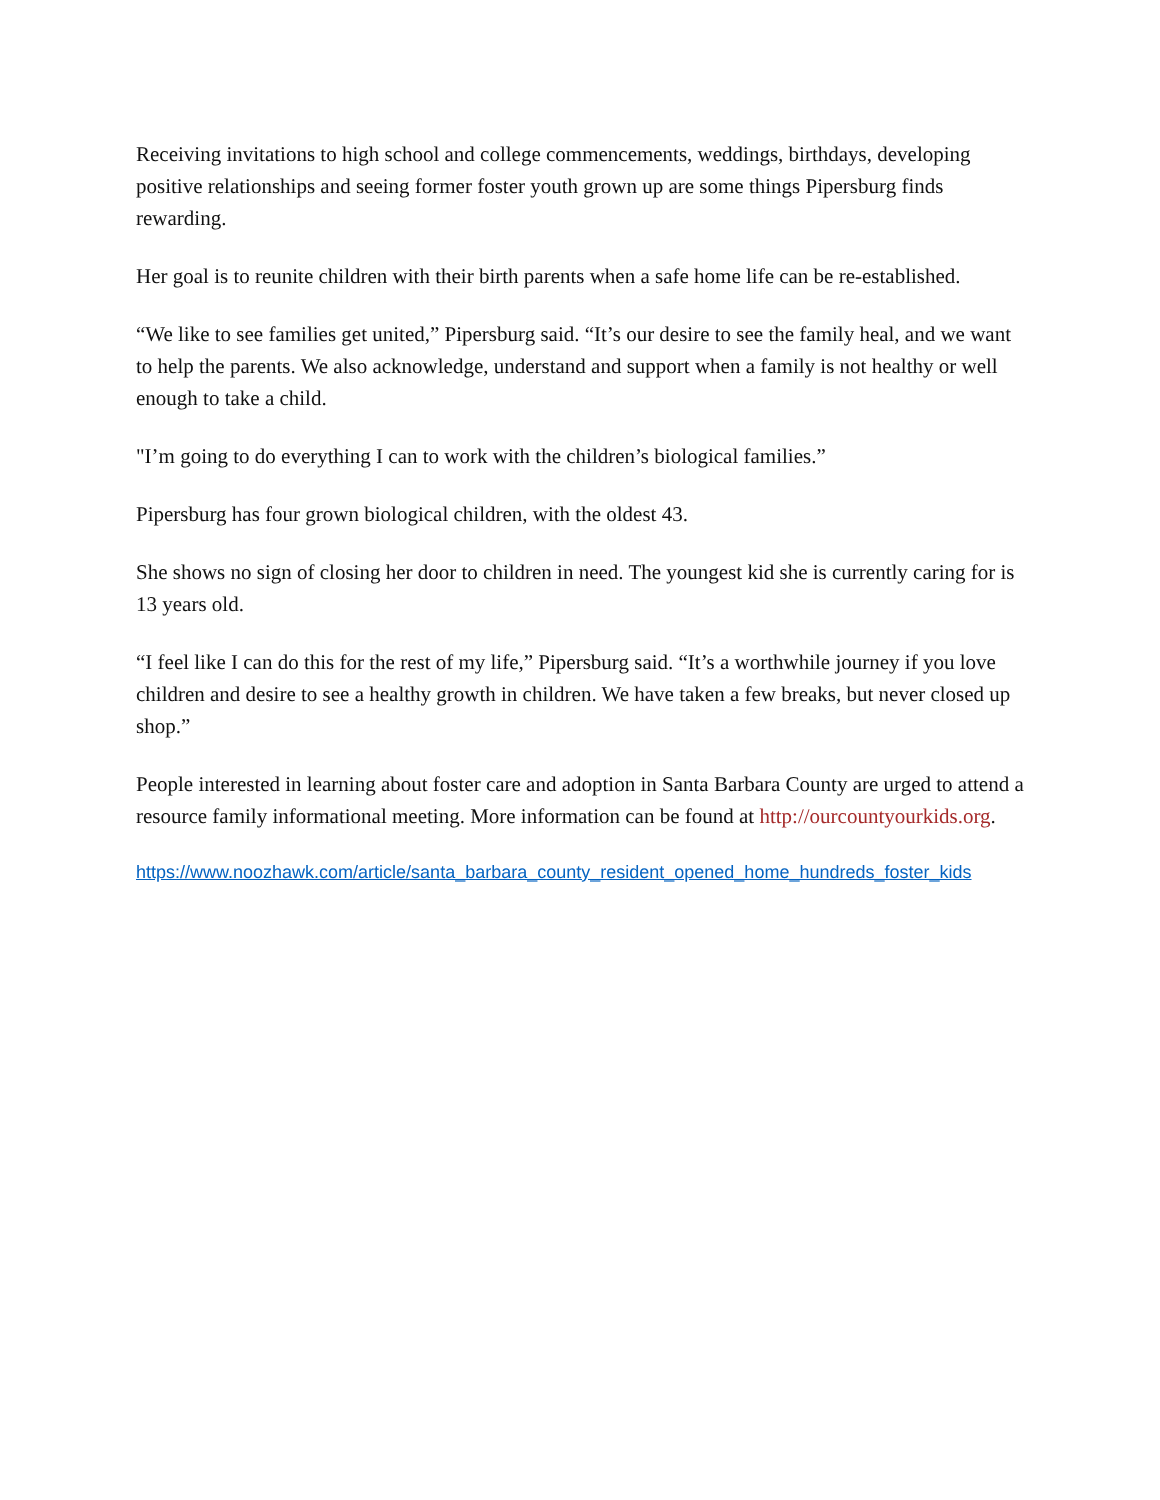Receiving invitations to high school and college commencements, weddings, birthdays, developing positive relationships and seeing former foster youth grown up are some things Pipersburg finds rewarding.
Her goal is to reunite children with their birth parents when a safe home life can be re-established.
“We like to see families get united,” Pipersburg said. “It’s our desire to see the family heal, and we want to help the parents. We also acknowledge, understand and support when a family is not healthy or well enough to take a child.
"I’m going to do everything I can to work with the children’s biological families.”
Pipersburg has four grown biological children, with the oldest 43.
She shows no sign of closing her door to children in need. The youngest kid she is currently caring for is 13 years old.
“I feel like I can do this for the rest of my life,” Pipersburg said. “It’s a worthwhile journey if you love children and desire to see a healthy growth in children. We have taken a few breaks, but never closed up shop.”
People interested in learning about foster care and adoption in Santa Barbara County are urged to attend a resource family informational meeting. More information can be found at http://ourcountyourkids.org.
https://www.noozhawk.com/article/santa_barbara_county_resident_opened_home_hundreds_foster_kids